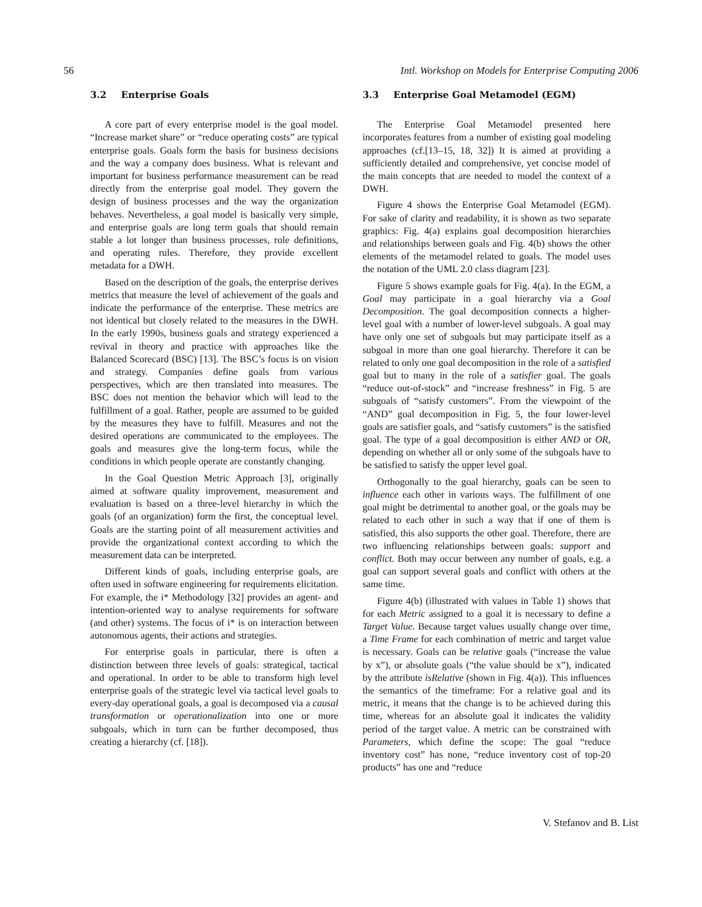56 Intl. Workshop on Models for Enterprise Computing 2006
3.2 Enterprise Goals
A core part of every enterprise model is the goal model. “Increase market share” or “reduce operating costs” are typical enterprise goals. Goals form the basis for business decisions and the way a company does business. What is relevant and important for business performance measurement can be read directly from the enterprise goal model. They govern the design of business processes and the way the organization behaves. Nevertheless, a goal model is basically very simple, and enterprise goals are long term goals that should remain stable a lot longer than business processes, role definitions, and operating rules. Therefore, they provide excellent metadata for a DWH.
Based on the description of the goals, the enterprise derives metrics that measure the level of achievement of the goals and indicate the performance of the enterprise. These metrics are not identical but closely related to the measures in the DWH. In the early 1990s, business goals and strategy experienced a revival in theory and practice with approaches like the Balanced Scorecard (BSC) [13]. The BSC’s focus is on vision and strategy. Companies define goals from various perspectives, which are then translated into measures. The BSC does not mention the behavior which will lead to the fulfillment of a goal. Rather, people are assumed to be guided by the measures they have to fulfill. Measures and not the desired operations are communicated to the employees. The goals and measures give the long-term focus, while the conditions in which people operate are constantly changing.
In the Goal Question Metric Approach [3], originally aimed at software quality improvement, measurement and evaluation is based on a three-level hierarchy in which the goals (of an organization) form the first, the conceptual level. Goals are the starting point of all measurement activities and provide the organizational context according to which the measurement data can be interpreted.
Different kinds of goals, including enterprise goals, are often used in software engineering for requirements elicitation. For example, the i* Methodology [32] provides an agent- and intention-oriented way to analyse requirements for software (and other) systems. The focus of i* is on interaction between autonomous agents, their actions and strategies.
For enterprise goals in particular, there is often a distinction between three levels of goals: strategical, tactical and operational. In order to be able to transform high level enterprise goals of the strategic level via tactical level goals to every-day operational goals, a goal is decomposed via a causal transformation or operationalization into one or more subgoals, which in turn can be further decomposed, thus creating a hierarchy (cf. [18]).
3.3 Enterprise Goal Metamodel (EGM)
The Enterprise Goal Metamodel presented here incorporates features from a number of existing goal modeling approaches (cf.[13–15, 18, 32]) It is aimed at providing a sufficiently detailed and comprehensive, yet concise model of the main concepts that are needed to model the context of a DWH.
Figure 4 shows the Enterprise Goal Metamodel (EGM). For sake of clarity and readability, it is shown as two separate graphics: Fig. 4(a) explains goal decomposition hierarchies and relationships between goals and Fig. 4(b) shows the other elements of the metamodel related to goals. The model uses the notation of the UML 2.0 class diagram [23].
Figure 5 shows example goals for Fig. 4(a). In the EGM, a Goal may participate in a goal hierarchy via a Goal Decomposition. The goal decomposition connects a higher-level goal with a number of lower-level subgoals. A goal may have only one set of subgoals but may participate itself as a subgoal in more than one goal hierarchy. Therefore it can be related to only one goal decomposition in the role of a satisfied goal but to many in the role of a satisfier goal. The goals “reduce out-of-stock” and “increase freshness” in Fig. 5 are subgoals of “satisfy customers”. From the viewpoint of the “AND” goal decomposition in Fig. 5, the four lower-level goals are satisfier goals, and “satisfy customers” is the satisfied goal. The type of a goal decomposition is either AND or OR, depending on whether all or only some of the subgoals have to be satisfied to satisfy the upper level goal.
Orthogonally to the goal hierarchy, goals can be seen to influence each other in various ways. The fulfillment of one goal might be detrimental to another goal, or the goals may be related to each other in such a way that if one of them is satisfied, this also supports the other goal. Therefore, there are two influencing relationships between goals: support and conflict. Both may occur between any number of goals, e.g. a goal can support several goals and conflict with others at the same time.
Figure 4(b) (illustrated with values in Table 1) shows that for each Metric assigned to a goal it is necessary to define a Target Value. Because target values usually change over time, a Time Frame for each combination of metric and target value is necessary. Goals can be relative goals (“increase the value by x”), or absolute goals (“the value should be x”), indicated by the attribute isRelative (shown in Fig. 4(a)). This influences the semantics of the timeframe: For a relative goal and its metric, it means that the change is to be achieved during this time, whereas for an absolute goal it indicates the validity period of the target value. A metric can be constrained with Parameters, which define the scope: The goal “reduce inventory cost” has none, “reduce inventory cost of top-20 products” has one and “reduce
V. Stefanov and B. List